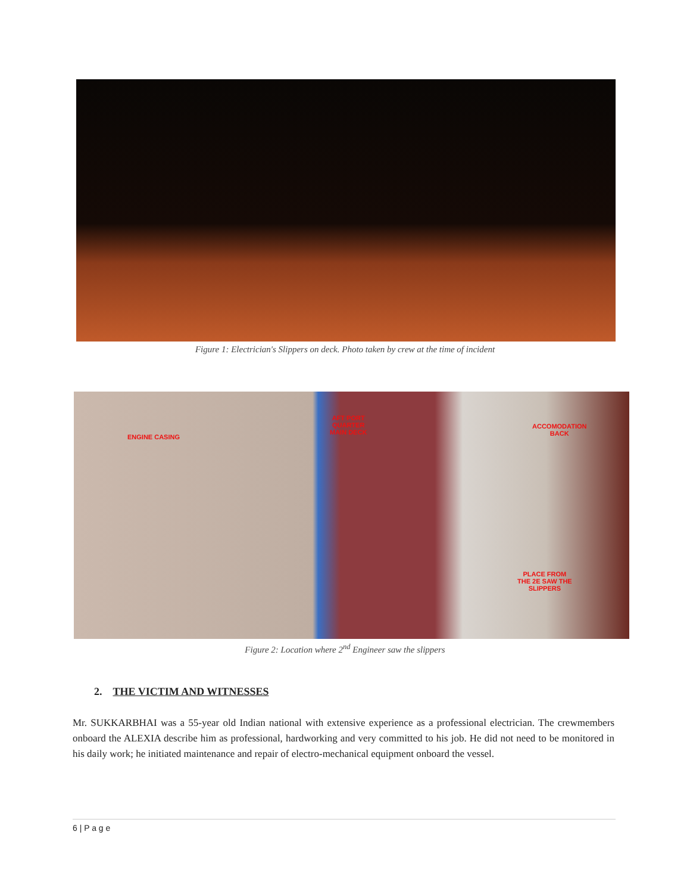Figure 1: Electrician's Slippers on deck. Photo taken by crew at the time of incident
ENGINE CASING
AFT PORT
QUARTER
MAIN DECK
ACCOMODATION
BACK
PLACE FROM
THE 2E SAW THE
SLIPPERS
Figure 2: Location where 2<sup>nd</sup> Engineer saw the slippers
2. THE VICTIM AND WITNESSES
Mr. SUKKARBHAI was a 55-year old Indian national with extensive experience as a professional electrician. The crewmembers onboard the ALEXIA describe him as professional, hardworking and very committed to his job. He did not need to be monitored in his daily work; he initiated maintenance and repair of electro-mechanical equipment onboard the vessel.
6 | P a g e